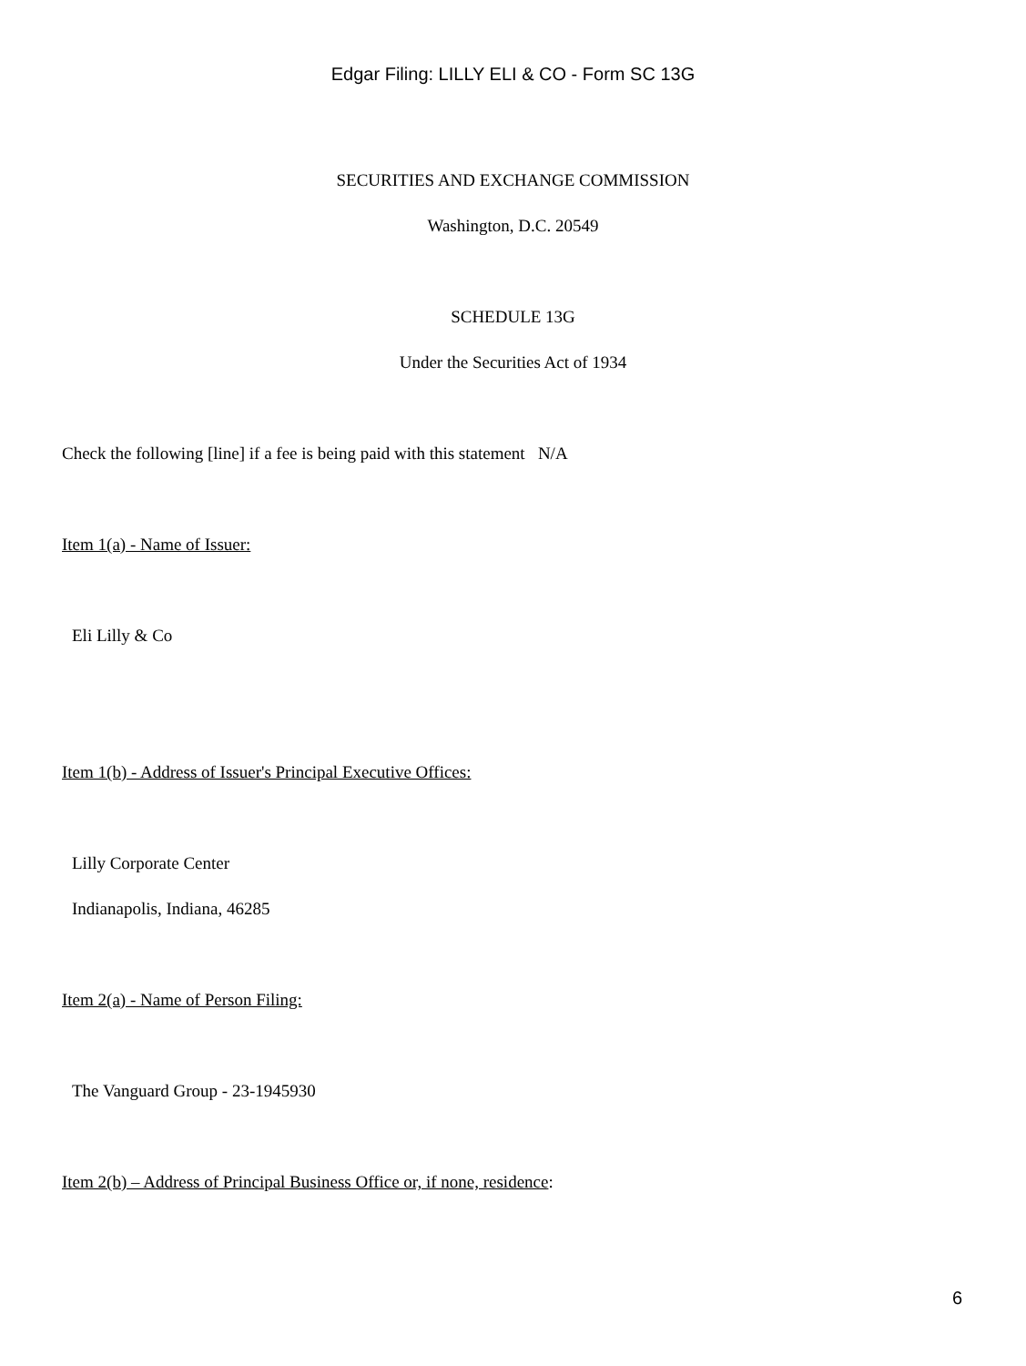Edgar Filing: LILLY ELI & CO - Form SC 13G
SECURITIES AND EXCHANGE COMMISSION
Washington, D.C. 20549
SCHEDULE 13G
Under the Securities Act of 1934
Check the following [line] if a fee is being paid with this statement N/A
Item 1(a) - Name of Issuer:
Eli Lilly & Co
Item 1(b) - Address of Issuer's Principal Executive Offices:
Lilly Corporate Center
Indianapolis, Indiana, 46285
Item 2(a) - Name of Person Filing:
The Vanguard Group - 23-1945930
Item 2(b) – Address of Principal Business Office or, if none, residence:
6